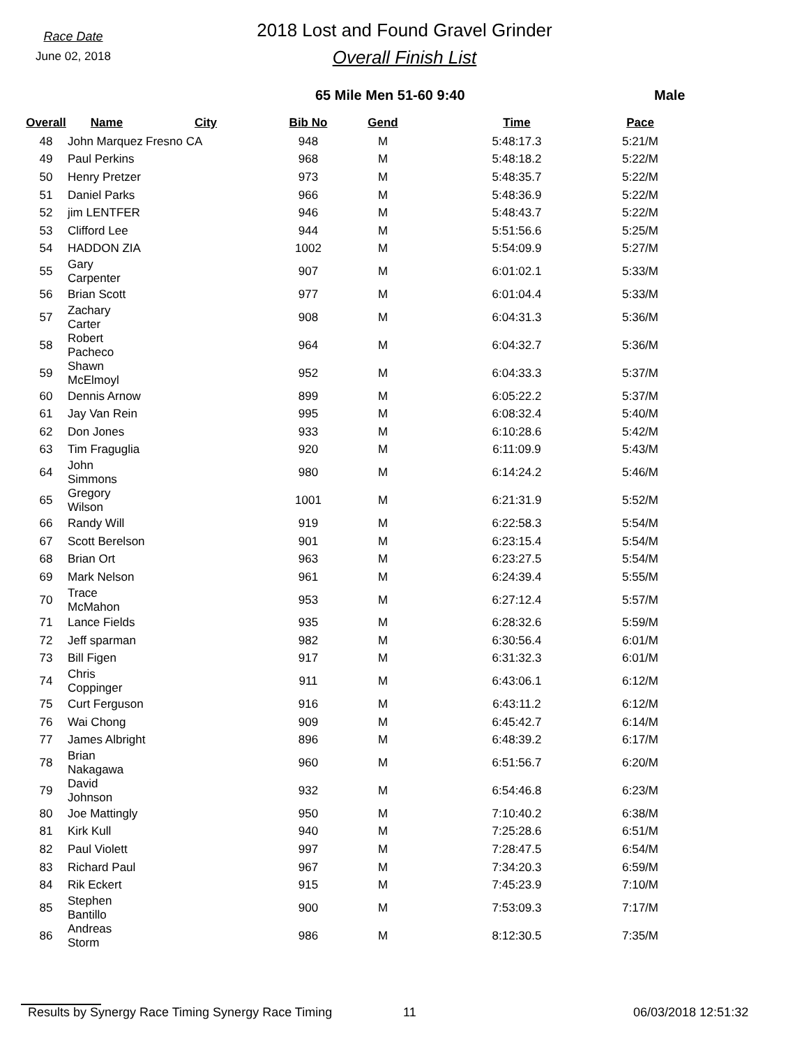Race Date
June 02, 2018
2018 Lost and Found Gravel Grinder
Overall Finish List
65 Mile Men 51-60 9:40 Male
| Overall | Name | City | Bib No | Gend | Time | Pace |
| --- | --- | --- | --- | --- | --- | --- |
| 48 | John Marquez | Fresno CA | 948 | M | 5:48:17.3 | 5:21/M |
| 49 | Paul Perkins | | 968 | M | 5:48:18.2 | 5:22/M |
| 50 | Henry Pretzer | | 973 | M | 5:48:35.7 | 5:22/M |
| 51 | Daniel Parks | | 966 | M | 5:48:36.9 | 5:22/M |
| 52 | jim LENTFER | | 946 | M | 5:48:43.7 | 5:22/M |
| 53 | Clifford Lee | | 944 | M | 5:51:56.6 | 5:25/M |
| 54 | HADDON ZIA | | 1002 | M | 5:54:09.9 | 5:27/M |
| 55 | Gary Carpenter | | 907 | M | 6:01:02.1 | 5:33/M |
| 56 | Brian Scott | | 977 | M | 6:01:04.4 | 5:33/M |
| 57 | Zachary Carter | | 908 | M | 6:04:31.3 | 5:36/M |
| 58 | Robert Pacheco | | 964 | M | 6:04:32.7 | 5:36/M |
| 59 | Shawn McElmoyl | | 952 | M | 6:04:33.3 | 5:37/M |
| 60 | Dennis Arnow | | 899 | M | 6:05:22.2 | 5:37/M |
| 61 | Jay Van Rein | | 995 | M | 6:08:32.4 | 5:40/M |
| 62 | Don Jones | | 933 | M | 6:10:28.6 | 5:42/M |
| 63 | Tim Fraguglia | | 920 | M | 6:11:09.9 | 5:43/M |
| 64 | John Simmons | | 980 | M | 6:14:24.2 | 5:46/M |
| 65 | Gregory Wilson | | 1001 | M | 6:21:31.9 | 5:52/M |
| 66 | Randy Will | | 919 | M | 6:22:58.3 | 5:54/M |
| 67 | Scott Berelson | | 901 | M | 6:23:15.4 | 5:54/M |
| 68 | Brian Ort | | 963 | M | 6:23:27.5 | 5:54/M |
| 69 | Mark Nelson | | 961 | M | 6:24:39.4 | 5:55/M |
| 70 | Trace McMahon | | 953 | M | 6:27:12.4 | 5:57/M |
| 71 | Lance Fields | | 935 | M | 6:28:32.6 | 5:59/M |
| 72 | Jeff sparman | | 982 | M | 6:30:56.4 | 6:01/M |
| 73 | Bill Figen | | 917 | M | 6:31:32.3 | 6:01/M |
| 74 | Chris Coppinger | | 911 | M | 6:43:06.1 | 6:12/M |
| 75 | Curt Ferguson | | 916 | M | 6:43:11.2 | 6:12/M |
| 76 | Wai Chong | | 909 | M | 6:45:42.7 | 6:14/M |
| 77 | James Albright | | 896 | M | 6:48:39.2 | 6:17/M |
| 78 | Brian Nakagawa | | 960 | M | 6:51:56.7 | 6:20/M |
| 79 | David Johnson | | 932 | M | 6:54:46.8 | 6:23/M |
| 80 | Joe Mattingly | | 950 | M | 7:10:40.2 | 6:38/M |
| 81 | Kirk Kull | | 940 | M | 7:25:28.6 | 6:51/M |
| 82 | Paul Violett | | 997 | M | 7:28:47.5 | 6:54/M |
| 83 | Richard Paul | | 967 | M | 7:34:20.3 | 6:59/M |
| 84 | Rik Eckert | | 915 | M | 7:45:23.9 | 7:10/M |
| 85 | Stephen Bantillo | | 900 | M | 7:53:09.3 | 7:17/M |
| 86 | Andreas Storm | | 986 | M | 8:12:30.5 | 7:35/M |
Results by Synergy Race Timing Synergy Race Timing 11 06/03/2018 12:51:32